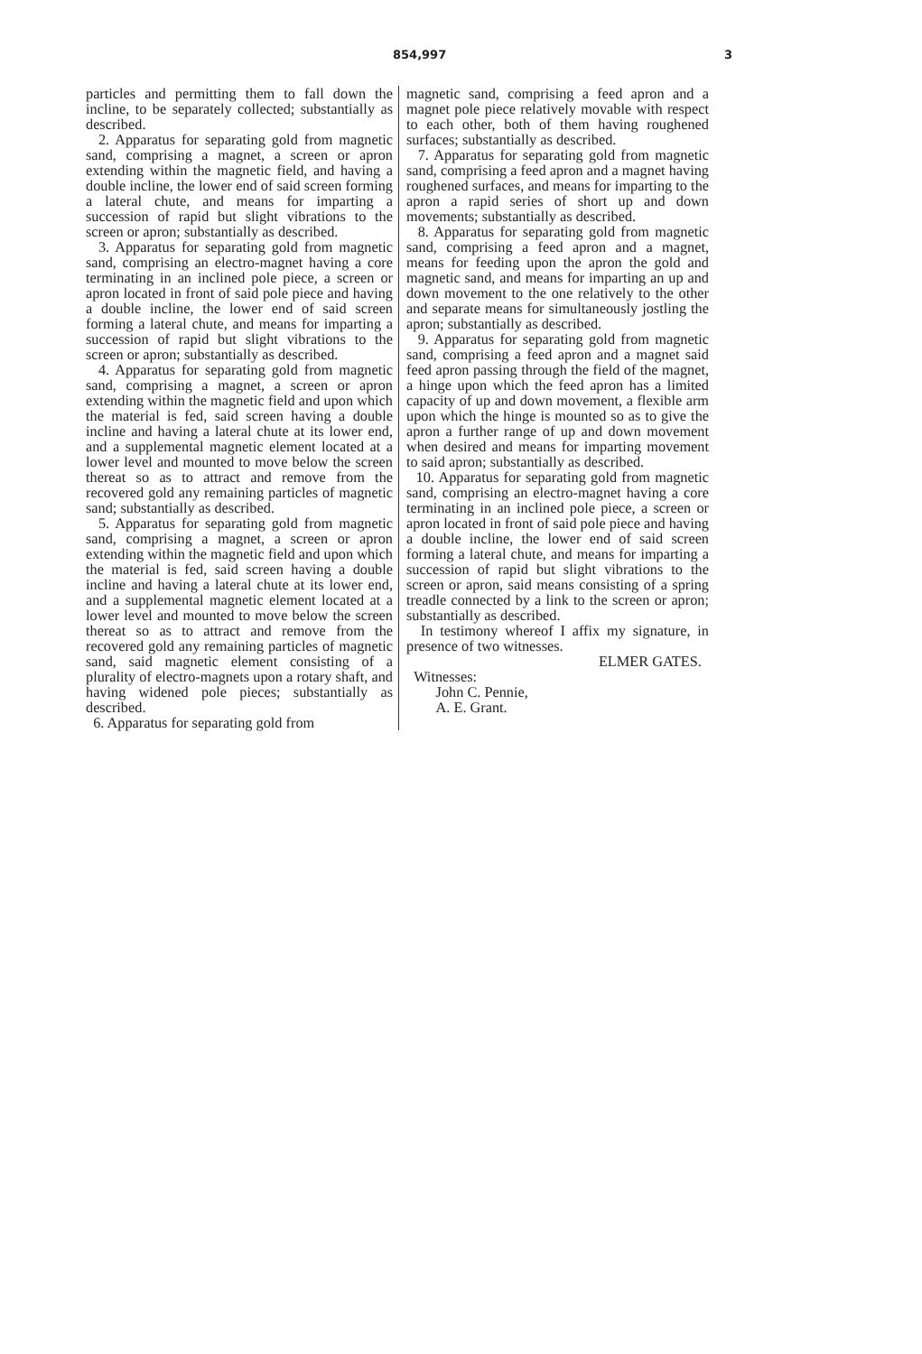854,997 3
particles and permitting them to fall down the incline, to be separately collected; substantially as described.
2. Apparatus for separating gold from magnetic sand, comprising a magnet, a screen or apron extending within the magnetic field, and having a double incline, the lower end of said screen forming a lateral chute, and means for imparting a succession of rapid but slight vibrations to the screen or apron; substantially as described.
3. Apparatus for separating gold from magnetic sand, comprising an electro-magnet having a core terminating in an inclined pole piece, a screen or apron located in front of said pole piece and having a double incline, the lower end of said screen forming a lateral chute, and means for imparting a succession of rapid but slight vibrations to the screen or apron; substantially as described.
4. Apparatus for separating gold from magnetic sand, comprising a magnet, a screen or apron extending within the magnetic field and upon which the material is fed, said screen having a double incline and having a lateral chute at its lower end, and a supplemental magnetic element located at a lower level and mounted to move below the screen thereat so as to attract and remove from the recovered gold any remaining particles of magnetic sand; substantially as described.
5. Apparatus for separating gold from magnetic sand, comprising a magnet, a screen or apron extending within the magnetic field and upon which the material is fed, said screen having a double incline and having a lateral chute at its lower end, and a supplemental magnetic element located at a lower level and mounted to move below the screen thereat so as to attract and remove from the recovered gold any remaining particles of magnetic sand, said magnetic element consisting of a plurality of electro-magnets upon a rotary shaft, and having widened pole pieces; substantially as described.
6. Apparatus for separating gold from
magnetic sand, comprising a feed apron and a magnet pole piece relatively movable with respect to each other, both of them having roughened surfaces; substantially as described.
7. Apparatus for separating gold from magnetic sand, comprising a feed apron and a magnet having roughened surfaces, and means for imparting to the apron a rapid series of short up and down movements; substantially as described.
8. Apparatus for separating gold from magnetic sand, comprising a feed apron and a magnet, means for feeding upon the apron the gold and magnetic sand, and means for imparting an up and down movement to the one relatively to the other and separate means for simultaneously jostling the apron; substantially as described.
9. Apparatus for separating gold from magnetic sand, comprising a feed apron and a magnet said feed apron passing through the field of the magnet, a hinge upon which the feed apron has a limited capacity of up and down movement, a flexible arm upon which the hinge is mounted so as to give the apron a further range of up and down movement when desired and means for imparting movement to said apron; substantially as described.
10. Apparatus for separating gold from magnetic sand, comprising an electro-magnet having a core terminating in an inclined pole piece, a screen or apron located in front of said pole piece and having a double incline, the lower end of said screen forming a lateral chute, and means for imparting a succession of rapid but slight vibrations to the screen or apron, said means consisting of a spring treadle connected by a link to the screen or apron; substantially as described.
In testimony whereof I affix my signature, in presence of two witnesses.
ELMER GATES.
Witnesses:
John C. Pennie,
A. E. Grant.